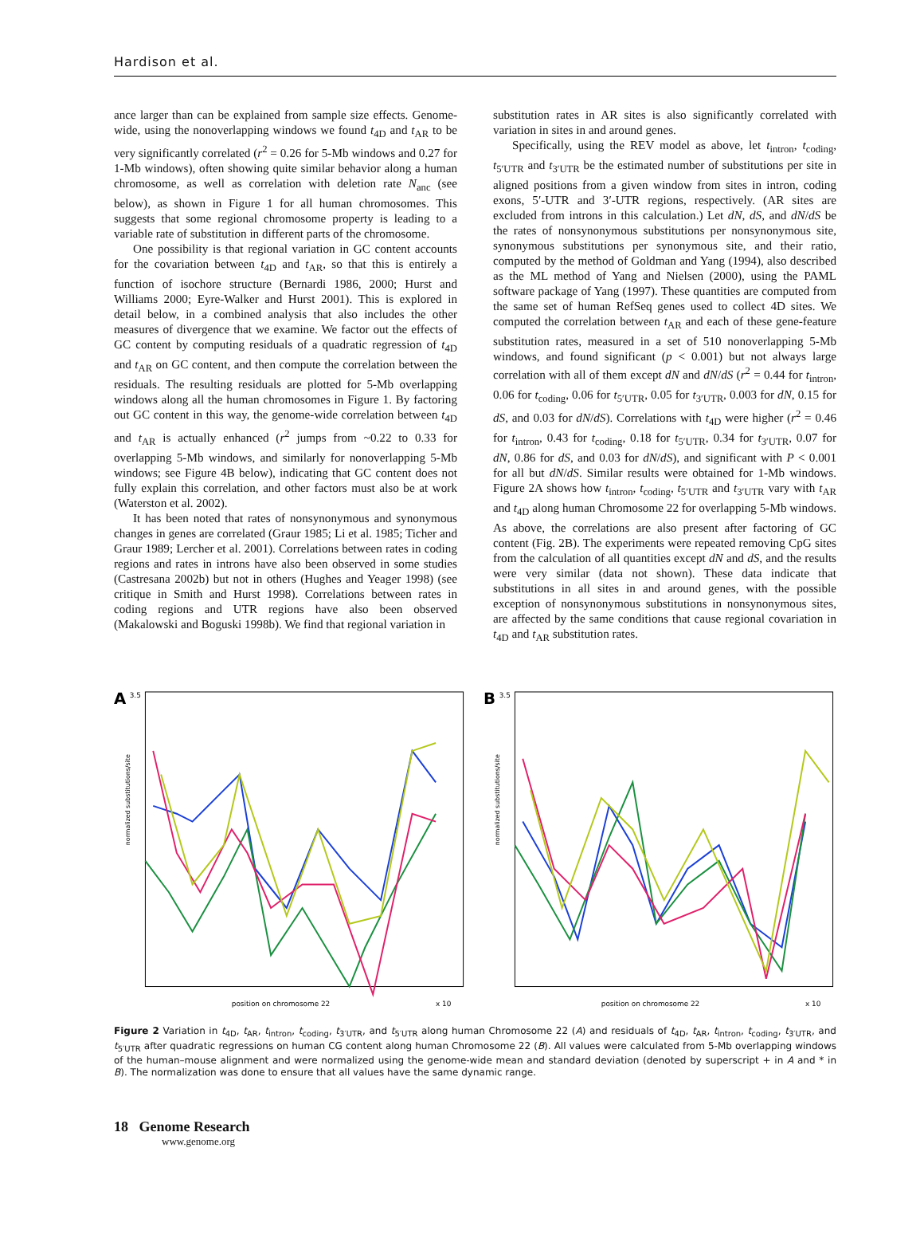Hardison et al.
ance larger than can be explained from sample size effects. Genome-wide, using the nonoverlapping windows we found t<sub>4D</sub> and t<sub>AR</sub> to be very significantly correlated (r<sup>2</sup> = 0.26 for 5-Mb windows and 0.27 for 1-Mb windows), often showing quite similar behavior along a human chromosome, as well as correlation with deletion rate N<sub>anc</sub> (see below), as shown in Figure 1 for all human chromosomes. This suggests that some regional chromosome property is leading to a variable rate of substitution in different parts of the chromosome.
One possibility is that regional variation in GC content accounts for the covariation between t<sub>4D</sub> and t<sub>AR</sub>, so that this is entirely a function of isochore structure (Bernardi 1986, 2000; Hurst and Williams 2000; Eyre-Walker and Hurst 2001). This is explored in detail below, in a combined analysis that also includes the other measures of divergence that we examine. We factor out the effects of GC content by computing residuals of a quadratic regression of t<sub>4D</sub> and t<sub>AR</sub> on GC content, and then compute the correlation between the residuals. The resulting residuals are plotted for 5-Mb overlapping windows along all the human chromosomes in Figure 1. By factoring out GC content in this way, the genome-wide correlation between t<sub>4D</sub> and t<sub>AR</sub> is actually enhanced (r<sup>2</sup> jumps from ~0.22 to 0.33 for overlapping 5-Mb windows, and similarly for nonoverlapping 5-Mb windows; see Figure 4B below), indicating that GC content does not fully explain this correlation, and other factors must also be at work (Waterston et al. 2002).
It has been noted that rates of nonsynonymous and synonymous changes in genes are correlated (Graur 1985; Li et al. 1985; Ticher and Graur 1989; Lercher et al. 2001). Correlations between rates in coding regions and rates in introns have also been observed in some studies (Castresana 2002b) but not in others (Hughes and Yeager 1998) (see critique in Smith and Hurst 1998). Correlations between rates in coding regions and UTR regions have also been observed (Makalowski and Boguski 1998b). We find that regional variation in
substitution rates in AR sites is also significantly correlated with variation in sites in and around genes.
Specifically, using the REV model as above, let t<sub>intron</sub>, t<sub>coding</sub>, t<sub>5′UTR</sub> and t<sub>3′UTR</sub> be the estimated number of substitutions per site in aligned positions from a given window from sites in intron, coding exons, 5′-UTR and 3′-UTR regions, respectively. (AR sites are excluded from introns in this calculation.) Let dN, dS, and dN/dS be the rates of nonsynonymous substitutions per nonsynonymous site, synonymous substitutions per synonymous site, and their ratio, computed by the method of Goldman and Yang (1994), also described as the ML method of Yang and Nielsen (2000), using the PAML software package of Yang (1997). These quantities are computed from the same set of human RefSeq genes used to collect 4D sites. We computed the correlation between t<sub>AR</sub> and each of these gene-feature substitution rates, measured in a set of 510 nonoverlapping 5-Mb windows, and found significant (p < 0.001) but not always large correlation with all of them except dN and dN/dS (r<sup>2</sup> = 0.44 for t<sub>intron</sub>, 0.06 for t<sub>coding</sub>, 0.06 for t<sub>5′UTR</sub>, 0.05 for t<sub>3′UTR</sub>, 0.003 for dN, 0.15 for dS, and 0.03 for dN/dS). Correlations with t<sub>4D</sub> were higher (r<sup>2</sup> = 0.46 for t<sub>intron</sub>, 0.43 for t<sub>coding</sub>, 0.18 for t<sub>5′UTR</sub>, 0.34 for t<sub>3′UTR</sub>, 0.07 for dN, 0.86 for dS, and 0.03 for dN/dS), and significant with P < 0.001 for all but dN/dS. Similar results were obtained for 1-Mb windows. Figure 2A shows how t<sub>intron</sub>, t<sub>coding</sub>, t<sub>5′UTR</sub> and t<sub>3′UTR</sub> vary with t<sub>AR</sub> and t<sub>4D</sub> along human Chromosome 22 for overlapping 5-Mb windows. As above, the correlations are also present after factoring of GC content (Fig. 2B). The experiments were repeated removing CpG sites from the calculation of all quantities except dN and dS, and the results were very similar (data not shown). These data indicate that substitutions in all sites in and around genes, with the possible exception of nonsynonymous substitutions in nonsynonymous sites, are affected by the same conditions that cause regional covariation in t<sub>4D</sub> and t<sub>AR</sub> substitution rates.
A
3.5
normalized substitutions/site
position on chromosome 22
x 10
B
3.5
normalized substitutions/site
position on chromosome 22
x 10
Figure 2 Variation in t<sub>4D</sub>, t<sub>AR</sub>, t<sub>intron</sub>, t<sub>coding</sub>, t<sub>3′UTR</sub>, and t<sub>5′UTR</sub> along human Chromosome 22 (A) and residuals of t<sub>4D</sub>, t<sub>AR</sub>, t<sub>intron</sub>, t<sub>coding</sub>, t<sub>3′UTR</sub>, and t<sub>5′UTR</sub> after quadratic regressions on human CG content along human Chromosome 22 (B). All values were calculated from 5-Mb overlapping windows of the human–mouse alignment and were normalized using the genome-wide mean and standard deviation (denoted by superscript + in A and * in B). The normalization was done to ensure that all values have the same dynamic range.
18 Genome Research
www.genome.org